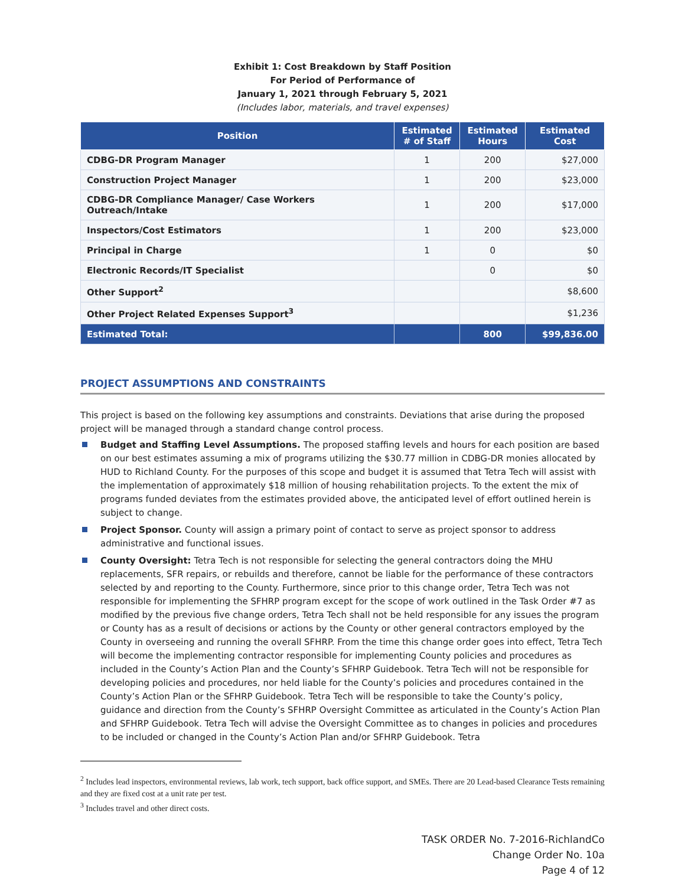Exhibit 1: Cost Breakdown by Staff Position
For Period of Performance of
January 1, 2021 through February 5, 2021
(Includes labor, materials, and travel expenses)
| Position | Estimated # of Staff | Estimated Hours | Estimated Cost |
| --- | --- | --- | --- |
| CDBG-DR Program Manager | 1 | 200 | $27,000 |
| Construction Project Manager | 1 | 200 | $23,000 |
| CDBG-DR Compliance Manager/ Case Workers Outreach/Intake | 1 | 200 | $17,000 |
| Inspectors/Cost Estimators | 1 | 200 | $23,000 |
| Principal in Charge | 1 | 0 | $0 |
| Electronic Records/IT Specialist | | 0 | $0 |
| Other Support<sup>2</sup> | | | $8,600 |
| Other Project Related Expenses Support<sup>3</sup> | | | $1,236 |
| Estimated Total: | | 800 | $99,836.00 |
PROJECT ASSUMPTIONS AND CONSTRAINTS
This project is based on the following key assumptions and constraints. Deviations that arise during the proposed project will be managed through a standard change control process.
Budget and Staffing Level Assumptions. The proposed staffing levels and hours for each position are based on our best estimates assuming a mix of programs utilizing the $30.77 million in CDBG-DR monies allocated by HUD to Richland County. For the purposes of this scope and budget it is assumed that Tetra Tech will assist with the implementation of approximately $18 million of housing rehabilitation projects. To the extent the mix of programs funded deviates from the estimates provided above, the anticipated level of effort outlined herein is subject to change.
Project Sponsor. County will assign a primary point of contact to serve as project sponsor to address administrative and functional issues.
County Oversight: Tetra Tech is not responsible for selecting the general contractors doing the MHU replacements, SFR repairs, or rebuilds and therefore, cannot be liable for the performance of these contractors selected by and reporting to the County. Furthermore, since prior to this change order, Tetra Tech was not responsible for implementing the SFHRP program except for the scope of work outlined in the Task Order #7 as modified by the previous five change orders, Tetra Tech shall not be held responsible for any issues the program or County has as a result of decisions or actions by the County or other general contractors employed by the County in overseeing and running the overall SFHRP. From the time this change order goes into effect, Tetra Tech will become the implementing contractor responsible for implementing County policies and procedures as included in the County’s Action Plan and the County’s SFHRP Guidebook. Tetra Tech will not be responsible for developing policies and procedures, nor held liable for the County’s policies and procedures contained in the County’s Action Plan or the SFHRP Guidebook. Tetra Tech will be responsible to take the County’s policy, guidance and direction from the County’s SFHRP Oversight Committee as articulated in the County’s Action Plan and SFHRP Guidebook. Tetra Tech will advise the Oversight Committee as to changes in policies and procedures to be included or changed in the County’s Action Plan and/or SFHRP Guidebook. Tetra
<sup>2</sup> Includes lead inspectors, environmental reviews, lab work, tech support, back office support, and SMEs. There are 20 Lead-based Clearance Tests remaining and they are fixed cost at a unit rate per test.
<sup>3</sup> Includes travel and other direct costs.
TASK ORDER No. 7-2016-RichlandCo
Change Order No. 10a
Page 4 of 12